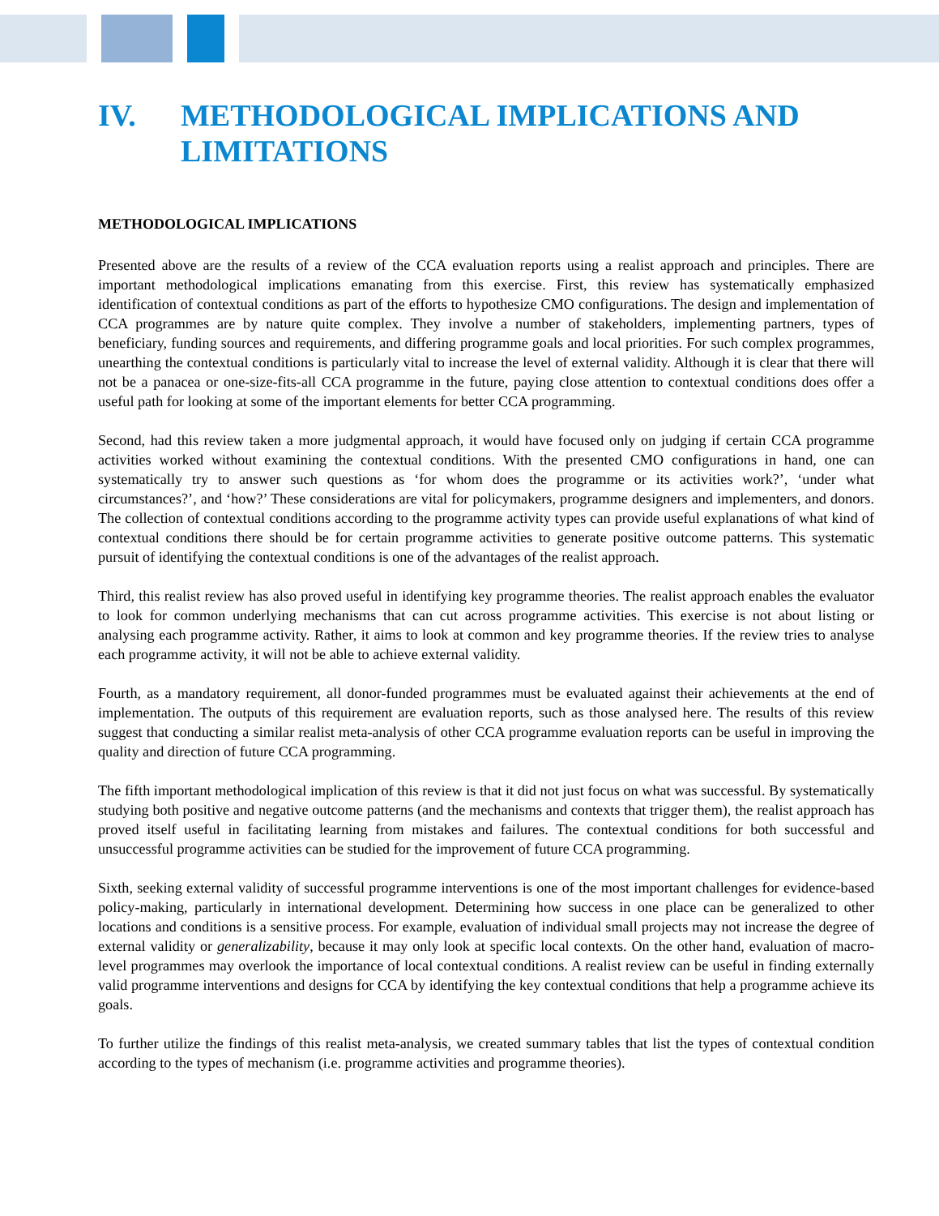IV. METHODOLOGICAL IMPLICATIONS AND LIMITATIONS
METHODOLOGICAL IMPLICATIONS
Presented above are the results of a review of the CCA evaluation reports using a realist approach and principles. There are important methodological implications emanating from this exercise. First, this review has systematically emphasized identification of contextual conditions as part of the efforts to hypothesize CMO configurations. The design and implementation of CCA programmes are by nature quite complex. They involve a number of stakeholders, implementing partners, types of beneficiary, funding sources and requirements, and differing programme goals and local priorities. For such complex programmes, unearthing the contextual conditions is particularly vital to increase the level of external validity. Although it is clear that there will not be a panacea or one-size-fits-all CCA programme in the future, paying close attention to contextual conditions does offer a useful path for looking at some of the important elements for better CCA programming.
Second, had this review taken a more judgmental approach, it would have focused only on judging if certain CCA programme activities worked without examining the contextual conditions. With the presented CMO configurations in hand, one can systematically try to answer such questions as ‘for whom does the programme or its activities work?’, ‘under what circumstances?’, and ‘how?’ These considerations are vital for policymakers, programme designers and implementers, and donors. The collection of contextual conditions according to the programme activity types can provide useful explanations of what kind of contextual conditions there should be for certain programme activities to generate positive outcome patterns. This systematic pursuit of identifying the contextual conditions is one of the advantages of the realist approach.
Third, this realist review has also proved useful in identifying key programme theories. The realist approach enables the evaluator to look for common underlying mechanisms that can cut across programme activities. This exercise is not about listing or analysing each programme activity. Rather, it aims to look at common and key programme theories. If the review tries to analyse each programme activity, it will not be able to achieve external validity.
Fourth, as a mandatory requirement, all donor-funded programmes must be evaluated against their achievements at the end of implementation. The outputs of this requirement are evaluation reports, such as those analysed here. The results of this review suggest that conducting a similar realist meta-analysis of other CCA programme evaluation reports can be useful in improving the quality and direction of future CCA programming.
The fifth important methodological implication of this review is that it did not just focus on what was successful. By systematically studying both positive and negative outcome patterns (and the mechanisms and contexts that trigger them), the realist approach has proved itself useful in facilitating learning from mistakes and failures. The contextual conditions for both successful and unsuccessful programme activities can be studied for the improvement of future CCA programming.
Sixth, seeking external validity of successful programme interventions is one of the most important challenges for evidence-based policy-making, particularly in international development. Determining how success in one place can be generalized to other locations and conditions is a sensitive process. For example, evaluation of individual small projects may not increase the degree of external validity or generalizability, because it may only look at specific local contexts. On the other hand, evaluation of macro-level programmes may overlook the importance of local contextual conditions. A realist review can be useful in finding externally valid programme interventions and designs for CCA by identifying the key contextual conditions that help a programme achieve its goals.
To further utilize the findings of this realist meta-analysis, we created summary tables that list the types of contextual condition according to the types of mechanism (i.e. programme activities and programme theories).